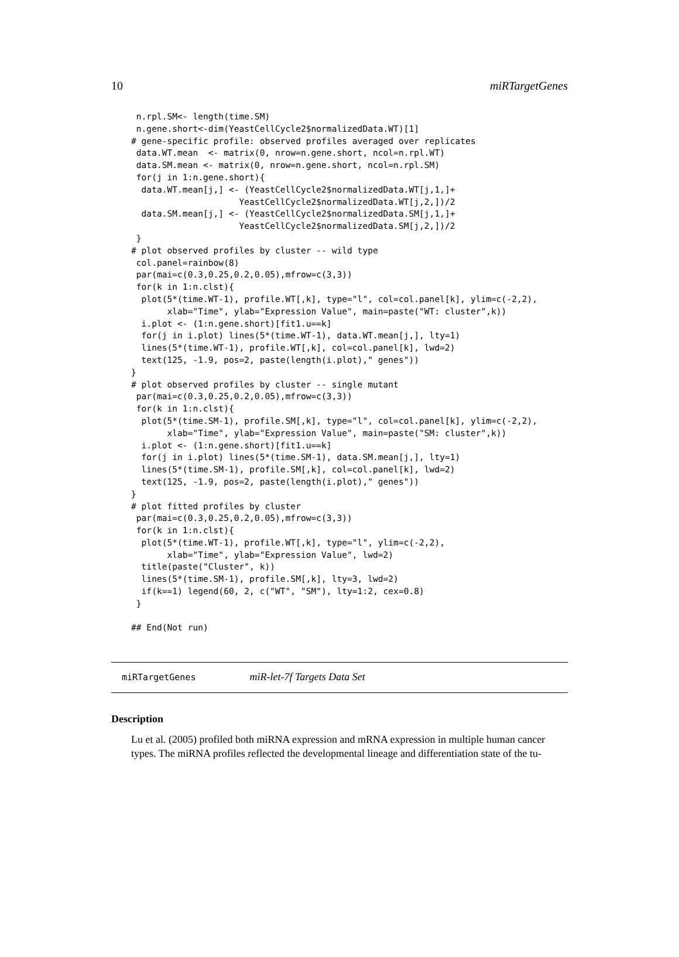10 miRTargetGenes
 n.rpl.SM<- length(time.SM)
 n.gene.short<-dim(YeastCellCycle2$normalizedData.WT)[1]
# gene-specific profile: observed profiles averaged over replicates
 data.WT.mean  <- matrix(0, nrow=n.gene.short, ncol=n.rpl.WT)
 data.SM.mean <- matrix(0, nrow=n.gene.short, ncol=n.rpl.SM)
 for(j in 1:n.gene.short){
  data.WT.mean[j,] <- (YeastCellCycle2$normalizedData.WT[j,1,]+
                     YeastCellCycle2$normalizedData.WT[j,2,])/2
  data.SM.mean[j,] <- (YeastCellCycle2$normalizedData.SM[j,1,]+
                     YeastCellCycle2$normalizedData.SM[j,2,])/2
 }
# plot observed profiles by cluster -- wild type
 col.panel=rainbow(8)
 par(mai=c(0.3,0.25,0.2,0.05),mfrow=c(3,3))
 for(k in 1:n.clst){
  plot(5*(time.WT-1), profile.WT[,k], type="l", col=col.panel[k], ylim=c(-2,2),
       xlab="Time", ylab="Expression Value", main=paste("WT: cluster",k))
  i.plot <- (1:n.gene.short)[fit1.u==k]
  for(j in i.plot) lines(5*(time.WT-1), data.WT.mean[j,], lty=1)
  lines(5*(time.WT-1), profile.WT[,k], col=col.panel[k], lwd=2)
  text(125, -1.9, pos=2, paste(length(i.plot)," genes"))
}
# plot observed profiles by cluster -- single mutant
 par(mai=c(0.3,0.25,0.2,0.05),mfrow=c(3,3))
 for(k in 1:n.clst){
  plot(5*(time.SM-1), profile.SM[,k], type="l", col=col.panel[k], ylim=c(-2,2),
       xlab="Time", ylab="Expression Value", main=paste("SM: cluster",k))
  i.plot <- (1:n.gene.short)[fit1.u==k]
  for(j in i.plot) lines(5*(time.SM-1), data.SM.mean[j,], lty=1)
  lines(5*(time.SM-1), profile.SM[,k], col=col.panel[k], lwd=2)
  text(125, -1.9, pos=2, paste(length(i.plot)," genes"))
}
# plot fitted profiles by cluster
 par(mai=c(0.3,0.25,0.2,0.05),mfrow=c(3,3))
 for(k in 1:n.clst){
  plot(5*(time.WT-1), profile.WT[,k], type="l", ylim=c(-2,2),
       xlab="Time", ylab="Expression Value", lwd=2)
  title(paste("Cluster", k))
  lines(5*(time.SM-1), profile.SM[,k], lty=3, lwd=2)
  if(k==1) legend(60, 2, c("WT", "SM"), lty=1:2, cex=0.8)
 }

## End(Not run)
miRTargetGenes miR-let-7f Targets Data Set
Description
Lu et al. (2005) profiled both miRNA expression and mRNA expression in multiple human cancer types. The miRNA profiles reflected the developmental lineage and differentiation state of the tu-